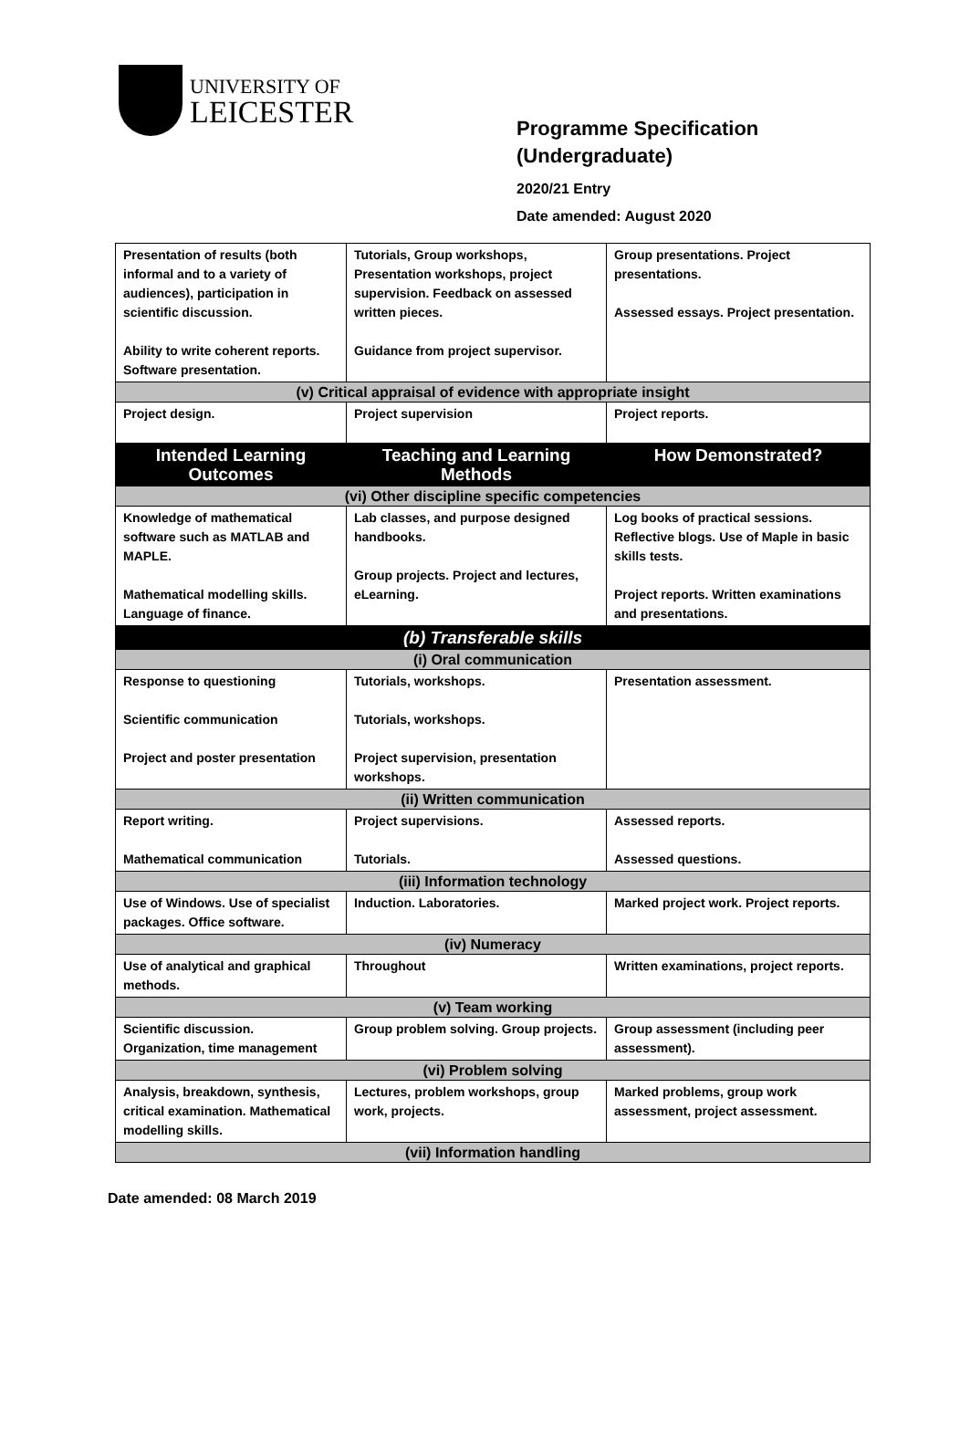UNIVERSITY OF
LEICESTER
Programme Specification
(Undergraduate)
2020/21 Entry
Date amended: August 2020
| Presentation of results (both informal and to a variety of audiences), participation in scientific discussion. Ability to write coherent reports. Software presentation. | Tutorials, Group workshops, Presentation workshops, project supervision. Feedback on assessed written pieces. Guidance from project supervisor. | Group presentations. Project presentations. Assessed essays. Project presentation. |
| (v) Critical appraisal of evidence with appropriate insight | | |
| Project design. | Project supervision | Project reports. |
| Intended Learning Outcomes | Teaching and Learning Methods | How Demonstrated? |
| (vi) Other discipline specific competencies | | |
| Knowledge of mathematical software such as MATLAB and MAPLE. Mathematical modelling skills. Language of finance. | Lab classes, and purpose designed handbooks. Group projects. Project and lectures, eLearning. | Log books of practical sessions. Reflective blogs. Use of Maple in basic skills tests. Project reports. Written examinations and presentations. |
| (b) Transferable skills | | |
| (i) Oral communication | | |
| Response to questioning Scientific communication Project and poster presentation | Tutorials, workshops. Tutorials, workshops. Project supervision, presentation workshops. | Presentation assessment. |
| (ii) Written communication | | |
| Report writing. Mathematical communication | Project supervisions. Tutorials. | Assessed reports. Assessed questions. |
| (iii) Information technology | | |
| Use of Windows. Use of specialist packages. Office software. | Induction. Laboratories. | Marked project work. Project reports. |
| (iv) Numeracy | | |
| Use of analytical and graphical methods. | Throughout | Written examinations, project reports. |
| (v) Team working | | |
| Scientific discussion. Organization, time management | Group problem solving. Group projects. | Group assessment (including peer assessment). |
| (vi) Problem solving | | |
| Analysis, breakdown, synthesis, critical examination. Mathematical modelling skills. | Lectures, problem workshops, group work, projects. | Marked problems, group work assessment, project assessment. |
| (vii) Information handling | | |
Date amended: 08 March 2019